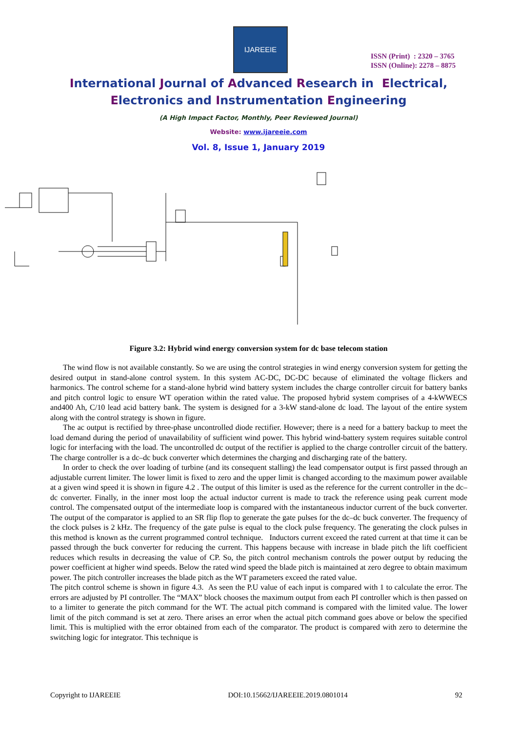IJAREEIE
ISSN (Print) : 2320 – 3765
ISSN (Online): 2278 – 8875
International Journal of Advanced Research in Electrical,
Electronics and Instrumentation Engineering
(A High Impact Factor, Monthly, Peer Reviewed Journal)
Website: www.ijareeie.com
Vol. 8, Issue 1, January 2019
Figure 3.2: Hybrid wind energy conversion system for dc base telecom station
The wind flow is not available constantly. So we are using the control strategies in wind energy conversion system for getting the desired output in stand-alone control system. In this system AC-DC, DC-DC because of eliminated the voltage flickers and harmonics. The control scheme for a stand-alone hybrid wind battery system includes the charge controller circuit for battery banks and pitch control logic to ensure WT operation within the rated value. The proposed hybrid system comprises of a 4-kWWECS and400 Ah, C/10 lead acid battery bank. The system is designed for a 3-kW stand-alone dc load. The layout of the entire system along with the control strategy is shown in figure.
The ac output is rectified by three-phase uncontrolled diode rectifier. However; there is a need for a battery backup to meet the load demand during the period of unavailability of sufficient wind power. This hybrid wind-battery system requires suitable control logic for interfacing with the load. The uncontrolled dc output of the rectifier is applied to the charge controller circuit of the battery. The charge controller is a dc–dc buck converter which determines the charging and discharging rate of the battery.
In order to check the over loading of turbine (and its consequent stalling) the lead compensator output is first passed through an adjustable current limiter. The lower limit is fixed to zero and the upper limit is changed according to the maximum power available at a given wind speed it is shown in figure 4.2 . The output of this limiter is used as the reference for the current controller in the dc– dc converter. Finally, in the inner most loop the actual inductor current is made to track the reference using peak current mode control. The compensated output of the intermediate loop is compared with the instantaneous inductor current of the buck converter. The output of the comparator is applied to an SR flip flop to generate the gate pulses for the dc–dc buck converter. The frequency of the clock pulses is 2 kHz. The frequency of the gate pulse is equal to the clock pulse frequency. The generating the clock pulses in this method is known as the current programmed control technique. Inductors current exceed the rated current at that time it can be passed through the buck converter for reducing the current. This happens because with increase in blade pitch the lift coefficient reduces which results in decreasing the value of CP. So, the pitch control mechanism controls the power output by reducing the power coefficient at higher wind speeds. Below the rated wind speed the blade pitch is maintained at zero degree to obtain maximum power. The pitch controller increases the blade pitch as the WT parameters exceed the rated value.
The pitch control scheme is shown in figure 4.3. As seen the P.U value of each input is compared with 1 to calculate the error. The errors are adjusted by PI controller. The “MAX” block chooses the maximum output from each PI controller which is then passed on to a limiter to generate the pitch command for the WT. The actual pitch command is compared with the limited value. The lower limit of the pitch command is set at zero. There arises an error when the actual pitch command goes above or below the specified limit. This is multiplied with the error obtained from each of the comparator. The product is compared with zero to determine the switching logic for integrator. This technique is
Copyright to IJAREEIE DOI:10.15662/IJAREEIE.2019.0801014 92